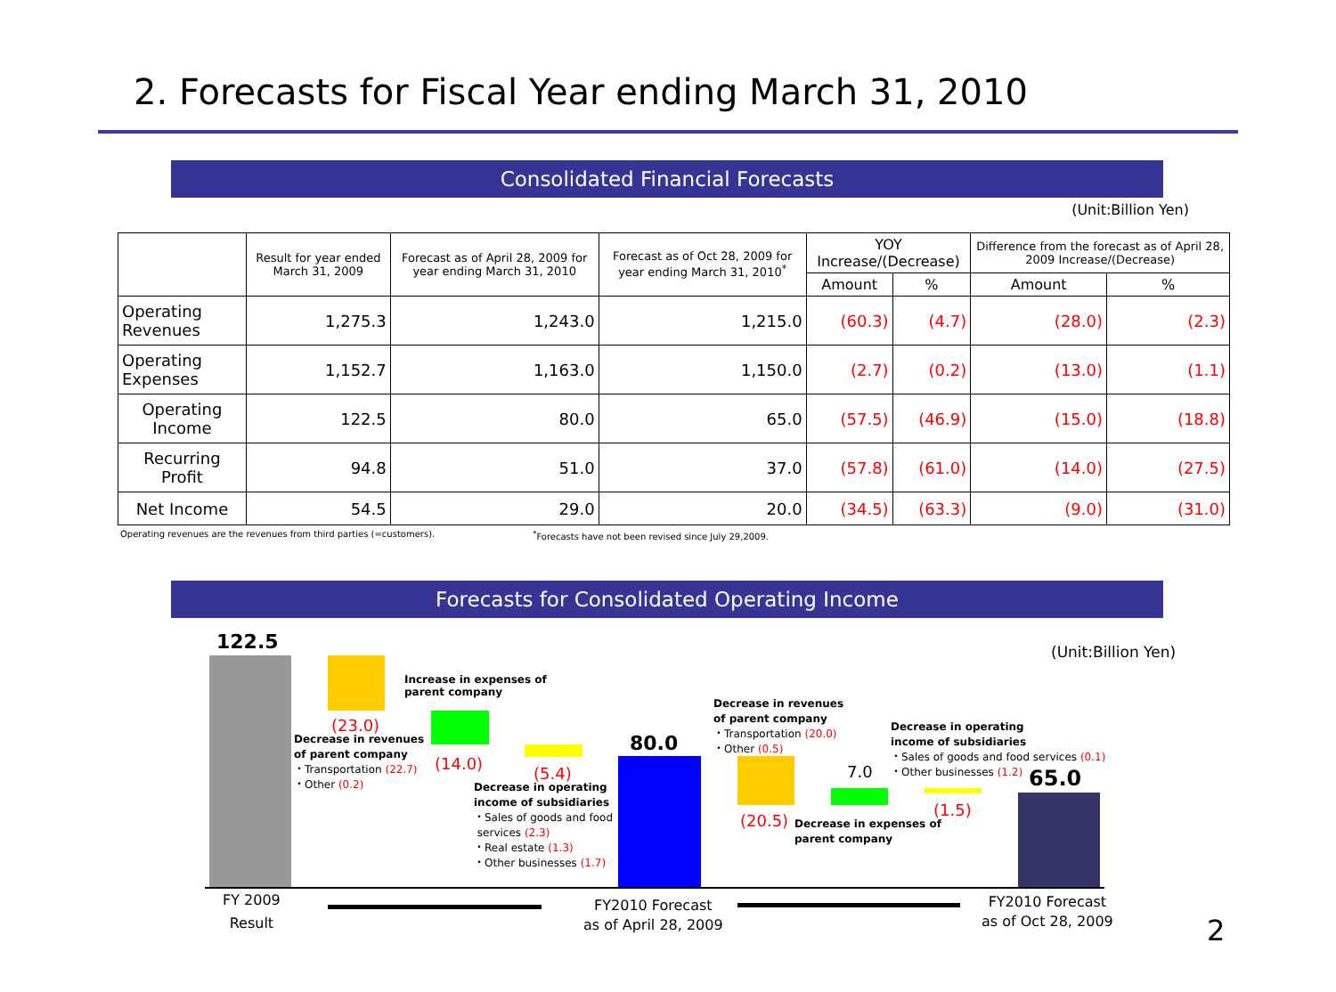2. Forecasts for Fiscal Year ending March 31, 2010
Consolidated Financial Forecasts
(Unit:Billion Yen)
| | Result for year ended March 31, 2009 | Forecast as of April 28, 2009 for year ending March 31, 2010 | Forecast as of Oct 28, 2009 for year ending March 31, 2010<sup>*</sup> | YOY Increase/(Decrease) | | Difference from the forecast as of April 28, 2009 Increase/(Decrease) | |
| --- | --- | --- | --- | --- | --- | --- | --- |
| | | | | Amount | % | Amount | % |
| Operating Revenues | 1,275.3 | 1,243.0 | 1,215.0 | (60.3) | (4.7) | (28.0) | (2.3) |
| Operating Expenses | 1,152.7 | 1,163.0 | 1,150.0 | (2.7) | (0.2) | (13.0) | (1.1) |
| Operating Income | 122.5 | 80.0 | 65.0 | (57.5) | (46.9) | (15.0) | (18.8) |
| Recurring Profit | 94.8 | 51.0 | 37.0 | (57.8) | (61.0) | (14.0) | (27.5) |
| Net Income | 54.5 | 29.0 | 20.0 | (34.5) | (63.3) | (9.0) | (31.0) |
Operating revenues are the revenues from third parties (=customers).<sup>*</sup>Forecasts have not been revised since July 29,2009.
Forecasts for Consolidated Operating Income
122.5 (Unit:Billion Yen)
Increase in expenses of
parent company
(23.0)
Decrease in revenues
of parent company
・Transportation (22.7)
・Other (0.2)
(14.0)
(5.4)
Decrease in operating
income of subsidiaries
・Sales of goods and food
services (2.3)
・Real estate (1.3)
・Other businesses (1.7)
80.0
Decrease in revenues
of parent company
・Transportation (20.0)
・Other (0.5)
(20.5)
Decrease in expenses of
parent company
7.0
Decrease in operating
income of subsidiaries
・Sales of goods and food services (0.1)
・Other businesses (1.2)
(1.5)
65.0
FY 2009
Result
FY2010 Forecast
as of April 28, 2009
FY2010 Forecast
as of Oct 28, 2009
2